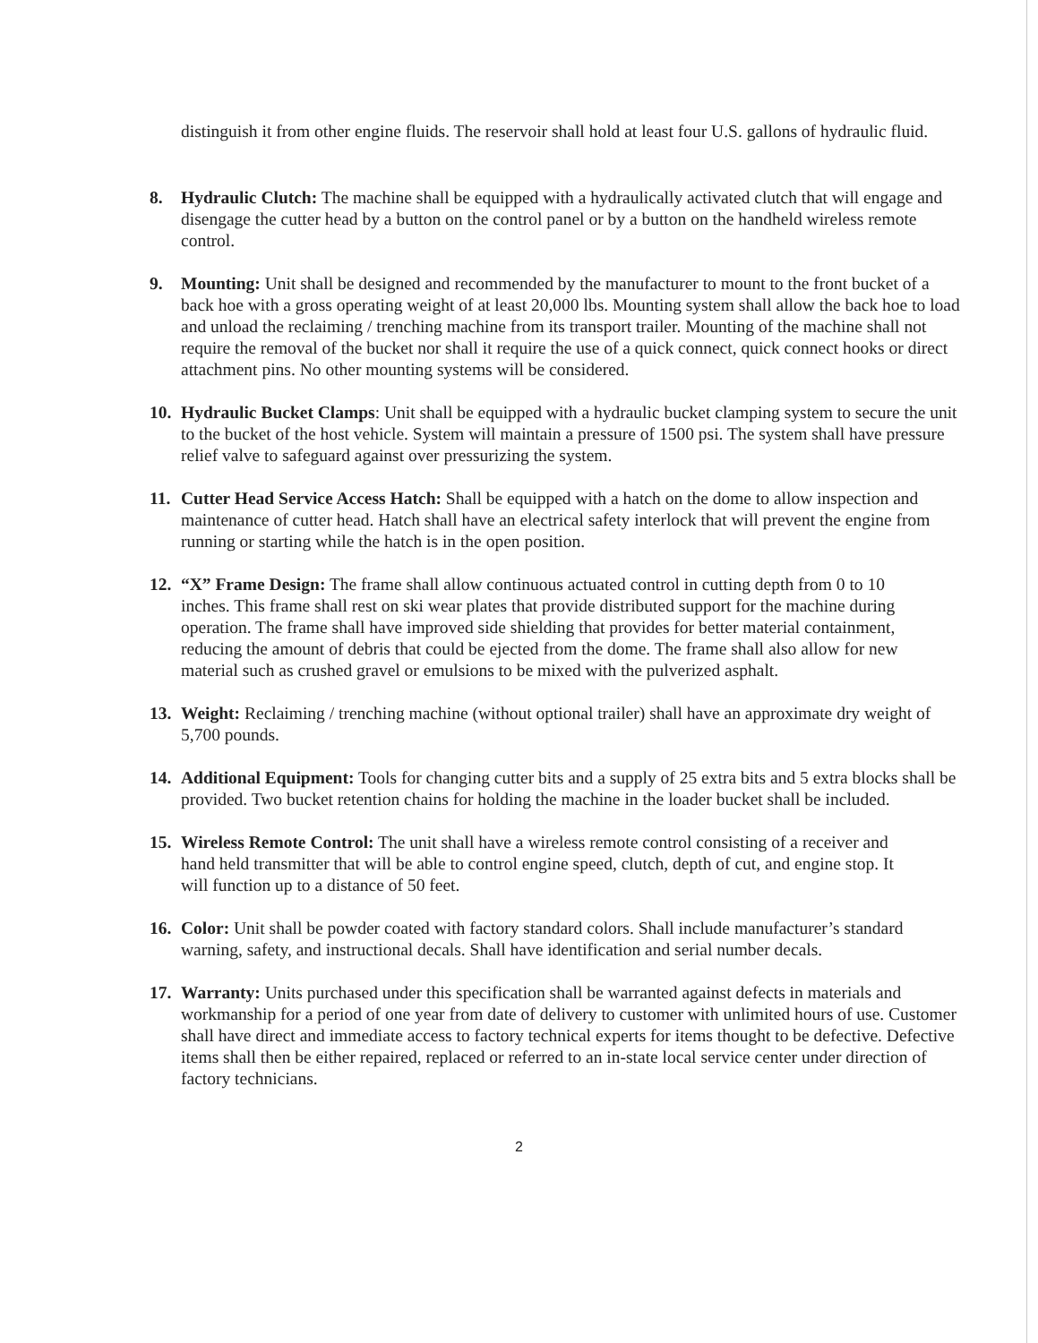distinguish it from other engine fluids. The reservoir shall hold at least four U.S. gallons of hydraulic fluid.
8. Hydraulic Clutch: The machine shall be equipped with a hydraulically activated clutch that will engage and disengage the cutter head by a button on the control panel or by a button on the handheld wireless remote control.
9. Mounting: Unit shall be designed and recommended by the manufacturer to mount to the front bucket of a back hoe with a gross operating weight of at least 20,000 lbs. Mounting system shall allow the back hoe to load and unload the reclaiming / trenching machine from its transport trailer. Mounting of the machine shall not require the removal of the bucket nor shall it require the use of a quick connect, quick connect hooks or direct attachment pins. No other mounting systems will be considered.
10.
Hydraulic Bucket Clamps: Unit shall be equipped with a hydraulic bucket clamping system to secure the unit to the bucket of the host vehicle. System will maintain a pressure of 1500 psi. The system shall have pressure relief valve to safeguard against over pressurizing the system.
11.
Cutter Head Service Access Hatch: Shall be equipped with a hatch on the dome to allow inspection and maintenance of cutter head. Hatch shall have an electrical safety interlock that will prevent the engine from running or starting while the hatch is in the open position.
12.
“X” Frame Design: The frame shall allow continuous actuated control in cutting depth from 0 to 10 inches. This frame shall rest on ski wear plates that provide distributed support for the machine during operation. The frame shall have improved side shielding that provides for better material containment, reducing the amount of debris that could be ejected from the dome. The frame shall also allow for new material such as crushed gravel or emulsions to be mixed with the pulverized asphalt.
13.
Weight: Reclaiming / trenching machine (without optional trailer) shall have an approximate dry weight of 5,700 pounds.
14.
Additional Equipment: Tools for changing cutter bits and a supply of 25 extra bits and 5 extra blocks shall be provided. Two bucket retention chains for holding the machine in the loader bucket shall be included.
15.
Wireless Remote Control: The unit shall have a wireless remote control consisting of a receiver and hand held transmitter that will be able to control engine speed, clutch, depth of cut, and engine stop. It will function up to a distance of 50 feet.
16.
Color: Unit shall be powder coated with factory standard colors. Shall include manufacturer’s standard warning, safety, and instructional decals. Shall have identification and serial number decals.
17.
Warranty: Units purchased under this specification shall be warranted against defects in materials and workmanship for a period of one year from date of delivery to customer with unlimited hours of use. Customer shall have direct and immediate access to factory technical experts for items thought to be defective. Defective items shall then be either repaired, replaced or referred to an in-state local service center under direction of factory technicians.
2